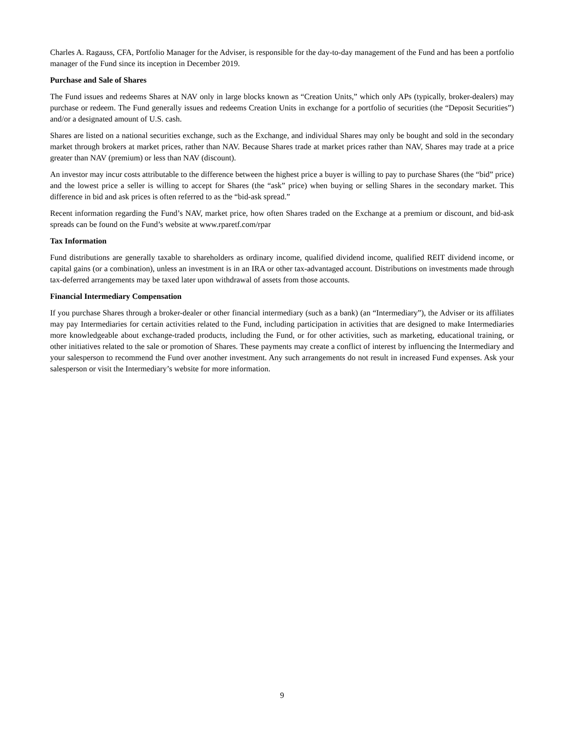Charles A. Ragauss, CFA, Portfolio Manager for the Adviser, is responsible for the day-to-day management of the Fund and has been a portfolio manager of the Fund since its inception in December 2019.
Purchase and Sale of Shares
The Fund issues and redeems Shares at NAV only in large blocks known as “Creation Units,” which only APs (typically, broker-dealers) may purchase or redeem. The Fund generally issues and redeems Creation Units in exchange for a portfolio of securities (the “Deposit Securities”) and/or a designated amount of U.S. cash.
Shares are listed on a national securities exchange, such as the Exchange, and individual Shares may only be bought and sold in the secondary market through brokers at market prices, rather than NAV. Because Shares trade at market prices rather than NAV, Shares may trade at a price greater than NAV (premium) or less than NAV (discount).
An investor may incur costs attributable to the difference between the highest price a buyer is willing to pay to purchase Shares (the “bid” price) and the lowest price a seller is willing to accept for Shares (the “ask” price) when buying or selling Shares in the secondary market. This difference in bid and ask prices is often referred to as the “bid-ask spread.”
Recent information regarding the Fund’s NAV, market price, how often Shares traded on the Exchange at a premium or discount, and bid-ask spreads can be found on the Fund’s website at www.rparetf.com/rpar
Tax Information
Fund distributions are generally taxable to shareholders as ordinary income, qualified dividend income, qualified REIT dividend income, or capital gains (or a combination), unless an investment is in an IRA or other tax-advantaged account. Distributions on investments made through tax-deferred arrangements may be taxed later upon withdrawal of assets from those accounts.
Financial Intermediary Compensation
If you purchase Shares through a broker-dealer or other financial intermediary (such as a bank) (an “Intermediary”), the Adviser or its affiliates may pay Intermediaries for certain activities related to the Fund, including participation in activities that are designed to make Intermediaries more knowledgeable about exchange-traded products, including the Fund, or for other activities, such as marketing, educational training, or other initiatives related to the sale or promotion of Shares. These payments may create a conflict of interest by influencing the Intermediary and your salesperson to recommend the Fund over another investment. Any such arrangements do not result in increased Fund expenses. Ask your salesperson or visit the Intermediary’s website for more information.
9